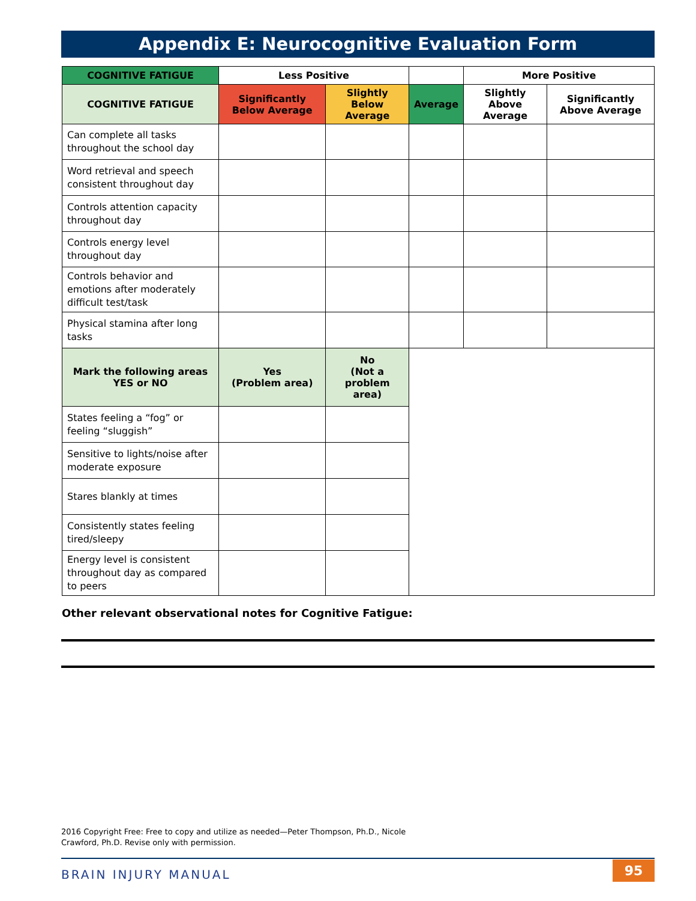Appendix E: Neurocognitive Evaluation Form
| COGNITIVE FATIGUE | Less Positive | | | More Positive | |
| --- | --- | --- | --- | --- | --- |
| COGNITIVE FATIGUE | Significantly Below Average | Slightly Below Average | Average | Slightly Above Average | Significantly Above Average |
| Can complete all tasks throughout the school day | | | | | |
| Word retrieval and speech consistent throughout day | | | | | |
| Controls attention capacity throughout day | | | | | |
| Controls energy level throughout day | | | | | |
| Controls behavior and emotions after moderately difficult test/task | | | | | |
| Physical stamina after long tasks | | | | | |
| Mark the following areas YES or NO | Yes (Problem area) | No (Not a problem area) | | | |
| States feeling a “fog” or feeling “sluggish” | | | | | |
| Sensitive to lights/noise after moderate exposure | | | | | |
| Stares blankly at times | | | | | |
| Consistently states feeling tired/sleepy | | | | | |
| Energy level is consistent throughout day as compared to peers | | | | | |
Other relevant observational notes for Cognitive Fatigue:
2016 Copyright Free: Free to copy and utilize as needed—Peter Thompson, Ph.D., Nicole
Crawford, Ph.D. Revise only with permission.
BRAIN INJURY MANUAL 95